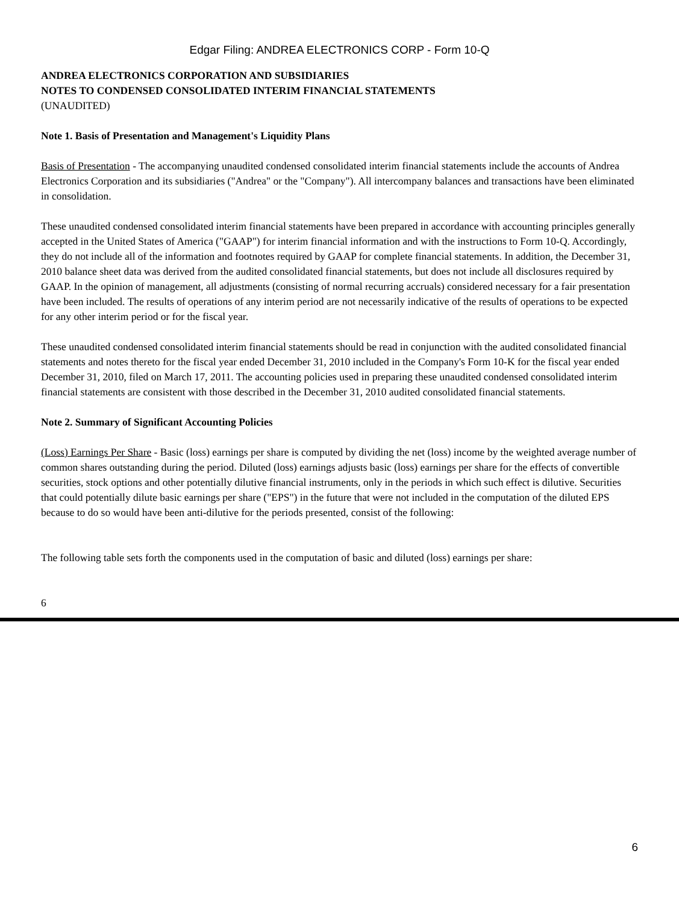Edgar Filing: ANDREA ELECTRONICS CORP - Form 10-Q
ANDREA ELECTRONICS CORPORATION AND SUBSIDIARIES
NOTES TO CONDENSED CONSOLIDATED INTERIM FINANCIAL STATEMENTS
(UNAUDITED)
Note 1. Basis of Presentation and Management's Liquidity Plans
Basis of Presentation - The accompanying unaudited condensed consolidated interim financial statements include the accounts of Andrea Electronics Corporation and its subsidiaries ("Andrea" or the "Company"). All intercompany balances and transactions have been eliminated in consolidation.
These unaudited condensed consolidated interim financial statements have been prepared in accordance with accounting principles generally accepted in the United States of America ("GAAP") for interim financial information and with the instructions to Form 10-Q. Accordingly, they do not include all of the information and footnotes required by GAAP for complete financial statements. In addition, the December 31, 2010 balance sheet data was derived from the audited consolidated financial statements, but does not include all disclosures required by GAAP. In the opinion of management, all adjustments (consisting of normal recurring accruals) considered necessary for a fair presentation have been included. The results of operations of any interim period are not necessarily indicative of the results of operations to be expected for any other interim period or for the fiscal year.
These unaudited condensed consolidated interim financial statements should be read in conjunction with the audited consolidated financial statements and notes thereto for the fiscal year ended December 31, 2010 included in the Company's Form 10-K for the fiscal year ended December 31, 2010, filed on March 17, 2011. The accounting policies used in preparing these unaudited condensed consolidated interim financial statements are consistent with those described in the December 31, 2010 audited consolidated financial statements.
Note 2. Summary of Significant Accounting Policies
(Loss) Earnings Per Share - Basic (loss) earnings per share is computed by dividing the net (loss) income by the weighted average number of common shares outstanding during the period. Diluted (loss) earnings adjusts basic (loss) earnings per share for the effects of convertible securities, stock options and other potentially dilutive financial instruments, only in the periods in which such effect is dilutive. Securities that could potentially dilute basic earnings per share ("EPS") in the future that were not included in the computation of the diluted EPS because to do so would have been anti-dilutive for the periods presented, consist of the following:
The following table sets forth the components used in the computation of basic and diluted (loss) earnings per share:
6
6